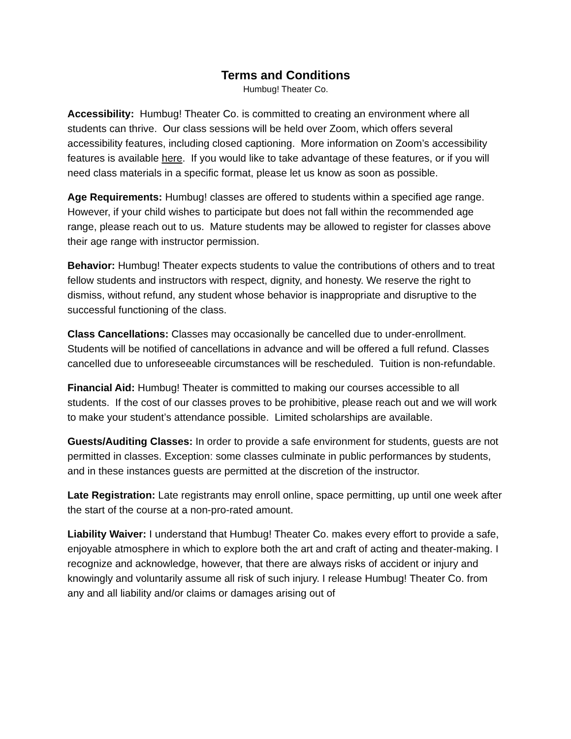Terms and Conditions
Humbug! Theater Co.
Accessibility: Humbug! Theater Co. is committed to creating an environment where all students can thrive. Our class sessions will be held over Zoom, which offers several accessibility features, including closed captioning. More information on Zoom’s accessibility features is available here. If you would like to take advantage of these features, or if you will need class materials in a specific format, please let us know as soon as possible.
Age Requirements: Humbug! classes are offered to students within a specified age range. However, if your child wishes to participate but does not fall within the recommended age range, please reach out to us. Mature students may be allowed to register for classes above their age range with instructor permission.
Behavior: Humbug! Theater expects students to value the contributions of others and to treat fellow students and instructors with respect, dignity, and honesty. We reserve the right to dismiss, without refund, any student whose behavior is inappropriate and disruptive to the successful functioning of the class.
Class Cancellations: Classes may occasionally be cancelled due to under-enrollment. Students will be notified of cancellations in advance and will be offered a full refund. Classes cancelled due to unforeseeable circumstances will be rescheduled. Tuition is non-refundable.
Financial Aid: Humbug! Theater is committed to making our courses accessible to all students. If the cost of our classes proves to be prohibitive, please reach out and we will work to make your student’s attendance possible. Limited scholarships are available.
Guests/Auditing Classes: In order to provide a safe environment for students, guests are not permitted in classes. Exception: some classes culminate in public performances by students, and in these instances guests are permitted at the discretion of the instructor.
Late Registration: Late registrants may enroll online, space permitting, up until one week after the start of the course at a non-pro-rated amount.
Liability Waiver: I understand that Humbug! Theater Co. makes every effort to provide a safe, enjoyable atmosphere in which to explore both the art and craft of acting and theater-making. I recognize and acknowledge, however, that there are always risks of accident or injury and knowingly and voluntarily assume all risk of such injury. I release Humbug! Theater Co. from any and all liability and/or claims or damages arising out of